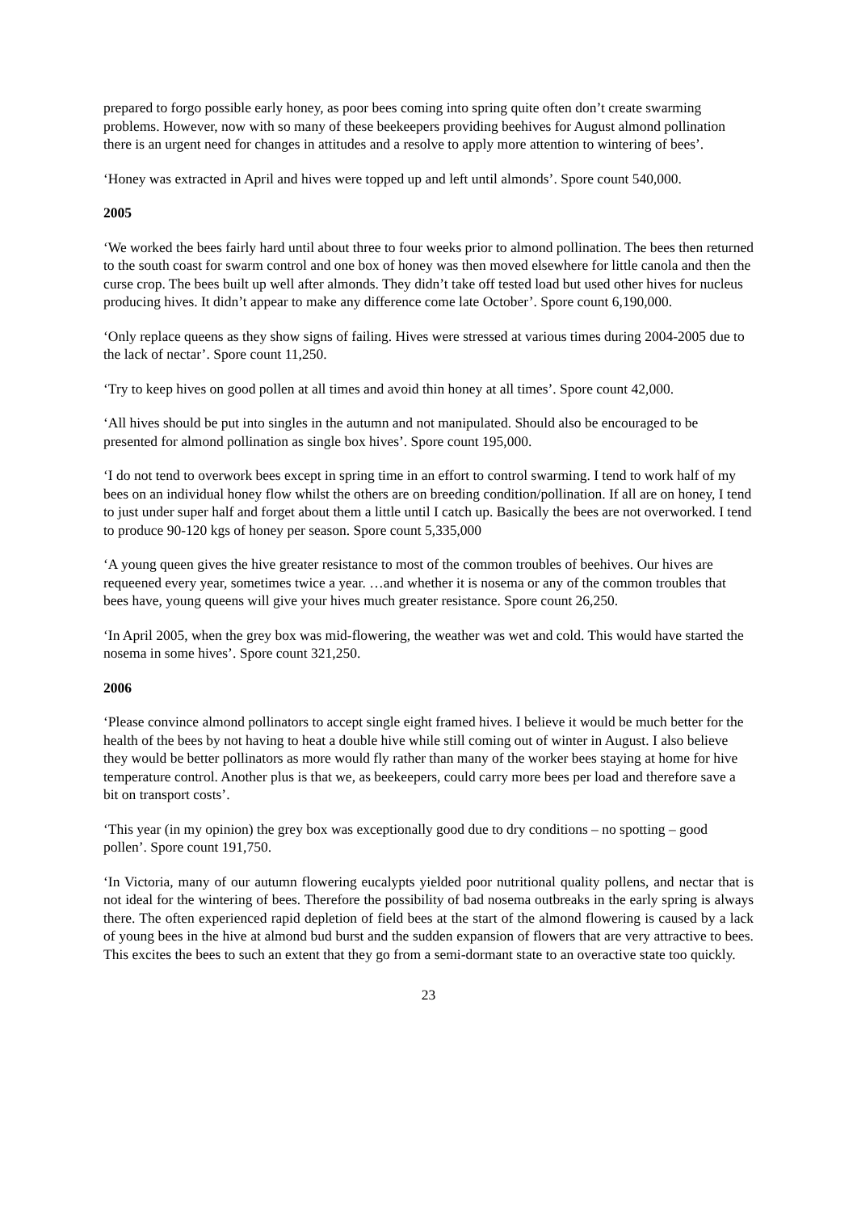prepared to forgo possible early honey, as poor bees coming into spring quite often don’t create swarming problems. However, now with so many of these beekeepers providing beehives for August almond pollination there is an urgent need for changes in attitudes and a resolve to apply more attention to wintering of bees’.
‘Honey was extracted in April and hives were topped up and left until almonds’. Spore count 540,000.
2005
‘We worked the bees fairly hard until about three to four weeks prior to almond pollination. The bees then returned to the south coast for swarm control and one box of honey was then moved elsewhere for little canola and then the curse crop. The bees built up well after almonds. They didn’t take off tested load but used other hives for nucleus producing hives. It didn’t appear to make any difference come late October’. Spore count 6,190,000.
‘Only replace queens as they show signs of failing. Hives were stressed at various times during 2004-2005 due to the lack of nectar’. Spore count 11,250.
‘Try to keep hives on good pollen at all times and avoid thin honey at all times’. Spore count 42,000.
‘All hives should be put into singles in the autumn and not manipulated. Should also be encouraged to be presented for almond pollination as single box hives’. Spore count 195,000.
‘I do not tend to overwork bees except in spring time in an effort to control swarming. I tend to work half of my bees on an individual honey flow whilst the others are on breeding condition/pollination. If all are on honey, I tend to just under super half and forget about them a little until I catch up. Basically the bees are not overworked. I tend to produce 90-120 kgs of honey per season. Spore count 5,335,000
‘A young queen gives the hive greater resistance to most of the common troubles of beehives. Our hives are requeened every year, sometimes twice a year. …and whether it is nosema or any of the common troubles that bees have, young queens will give your hives much greater resistance. Spore count 26,250.
‘In April 2005, when the grey box was mid-flowering, the weather was wet and cold. This would have started the nosema in some hives’. Spore count 321,250.
2006
‘Please convince almond pollinators to accept single eight framed hives. I believe it would be much better for the health of the bees by not having to heat a double hive while still coming out of winter in August. I also believe they would be better pollinators as more would fly rather than many of the worker bees staying at home for hive temperature control. Another plus is that we, as beekeepers, could carry more bees per load and therefore save a bit on transport costs’.
‘This year (in my opinion) the grey box was exceptionally good due to dry conditions – no spotting – good pollen’. Spore count 191,750.
‘In Victoria, many of our autumn flowering eucalypts yielded poor nutritional quality pollens, and nectar that is not ideal for the wintering of bees. Therefore the possibility of bad nosema outbreaks in the early spring is always there. The often experienced rapid depletion of field bees at the start of the almond flowering is caused by a lack of young bees in the hive at almond bud burst and the sudden expansion of flowers that are very attractive to bees. This excites the bees to such an extent that they go from a semi-dormant state to an overactive state too quickly.
23